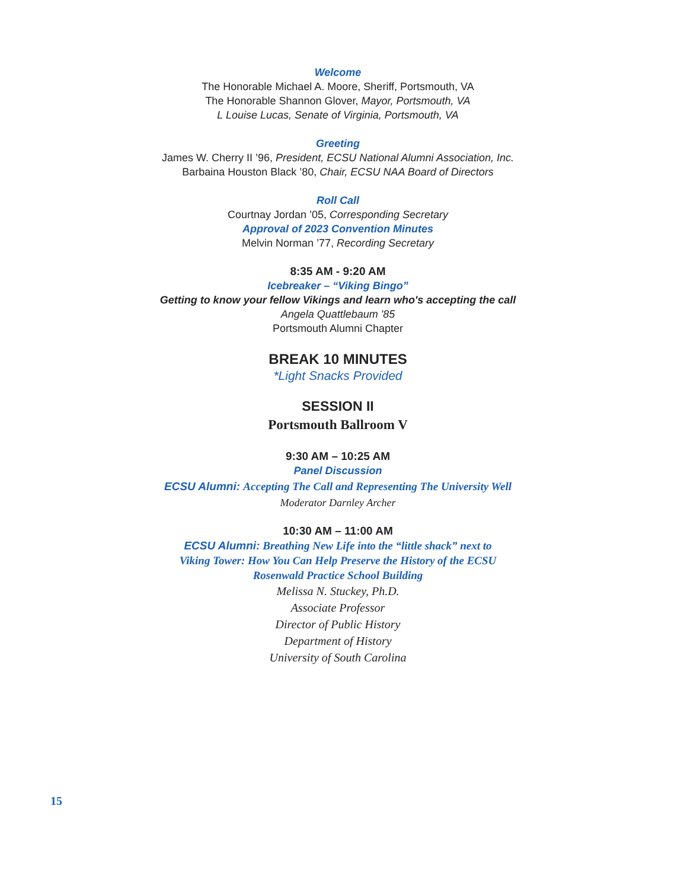Welcome
The Honorable Michael A. Moore, Sheriff, Portsmouth, VA
The Honorable Shannon Glover, Mayor, Portsmouth, VA
L Louise Lucas, Senate of Virginia, Portsmouth, VA
Greeting
James W. Cherry II ’96, President, ECSU National Alumni Association, Inc.
Barbaina Houston Black ’80, Chair, ECSU NAA Board of Directors
Roll Call
Courtnay Jordan ’05, Corresponding Secretary
Approval of 2023 Convention Minutes
Melvin Norman ’77, Recording Secretary
8:35 AM - 9:20 AM
Icebreaker – “Viking Bingo”
Getting to know your fellow Vikings and learn who's accepting the call
Angela Quattlebaum '85
Portsmouth Alumni Chapter
BREAK 10 MINUTES
*Light Snacks Provided
SESSION II
Portsmouth Ballroom V
9:30 AM – 10:25 AM
Panel Discussion
ECSU Alumni: Accepting The Call and Representing The University Well
Moderator Darnley Archer
10:30 AM – 11:00 AM
ECSU Alumni: Breathing New Life into the “little shack” next to
Viking Tower: How You Can Help Preserve the History of the ECSU
Rosenwald Practice School Building
Melissa N. Stuckey, Ph.D.
Associate Professor
Director of Public History
Department of History
University of South Carolina
15